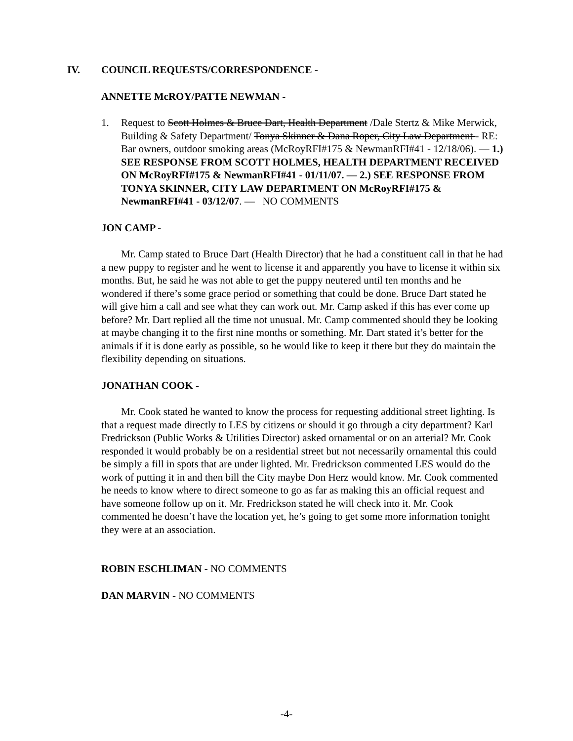IV. COUNCIL REQUESTS/CORRESPONDENCE -
ANNETTE McROY/PATTE NEWMAN -
1. Request to Scott Holmes & Bruce Dart, Health Department /Dale Stertz & Mike Merwick, Building & Safety Department/ Tonya Skinner & Dana Roper, City Law Department - RE: Bar owners, outdoor smoking areas (McRoyRFI#175 & NewmanRFI#41 - 12/18/06). — 1.) SEE RESPONSE FROM SCOTT HOLMES, HEALTH DEPARTMENT RECEIVED ON McRoyRFI#175 & NewmanRFI#41 - 01/11/07. — 2.) SEE RESPONSE FROM TONYA SKINNER, CITY LAW DEPARTMENT ON McRoyRFI#175 & NewmanRFI#41 - 03/12/07. — NO COMMENTS
JON CAMP -
Mr. Camp stated to Bruce Dart (Health Director) that he had a constituent call in that he had a new puppy to register and he went to license it and apparently you have to license it within six months. But, he said he was not able to get the puppy neutered until ten months and he wondered if there’s some grace period or something that could be done. Bruce Dart stated he will give him a call and see what they can work out. Mr. Camp asked if this has ever come up before? Mr. Dart replied all the time not unusual. Mr. Camp commented should they be looking at maybe changing it to the first nine months or something. Mr. Dart stated it’s better for the animals if it is done early as possible, so he would like to keep it there but they do maintain the flexibility depending on situations.
JONATHAN COOK -
Mr. Cook stated he wanted to know the process for requesting additional street lighting. Is that a request made directly to LES by citizens or should it go through a city department? Karl Fredrickson (Public Works & Utilities Director) asked ornamental or on an arterial? Mr. Cook responded it would probably be on a residential street but not necessarily ornamental this could be simply a fill in spots that are under lighted. Mr. Fredrickson commented LES would do the work of putting it in and then bill the City maybe Don Herz would know. Mr. Cook commented he needs to know where to direct someone to go as far as making this an official request and have someone follow up on it. Mr. Fredrickson stated he will check into it. Mr. Cook commented he doesn’t have the location yet, he’s going to get some more information tonight they were at an association.
ROBIN ESCHLIMAN - NO COMMENTS
DAN MARVIN - NO COMMENTS
-4-